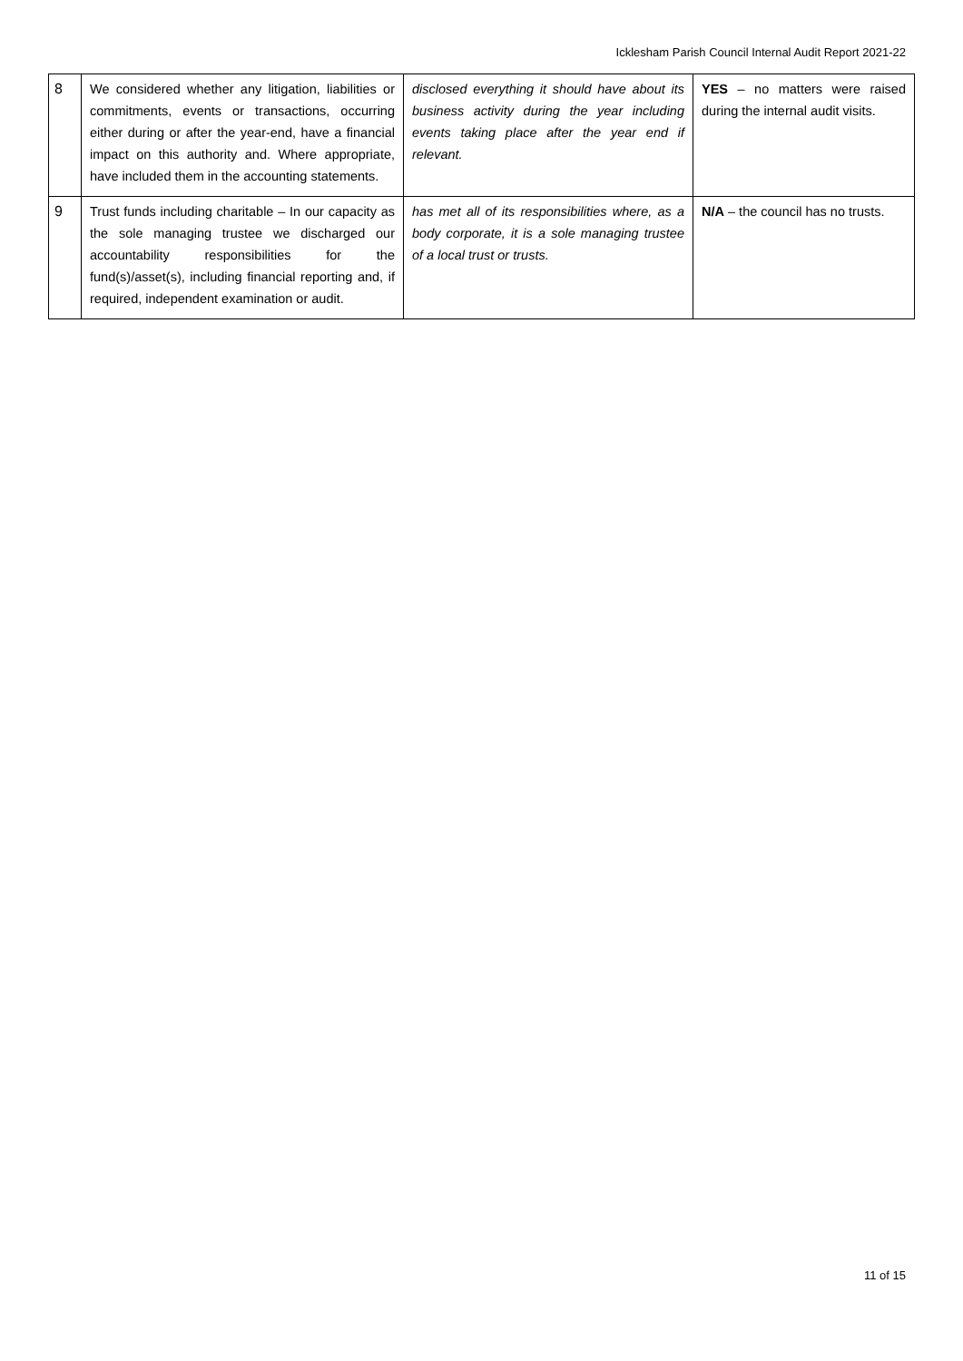Icklesham Parish Council Internal Audit Report 2021-22
| 8 | We considered whether any litigation, liabilities or commitments, events or transactions, occurring either during or after the year-end, have a financial impact on this authority and. Where appropriate, have included them in the accounting statements. | disclosed everything it should have about its business activity during the year including events taking place after the year end if relevant. | YES – no matters were raised during the internal audit visits. |
| 9 | Trust funds including charitable – In our capacity as the sole managing trustee we discharged our accountability responsibilities for the fund(s)/asset(s), including financial reporting and, if required, independent examination or audit. | has met all of its responsibilities where, as a body corporate, it is a sole managing trustee of a local trust or trusts. | N/A – the council has no trusts. |
11 of 15